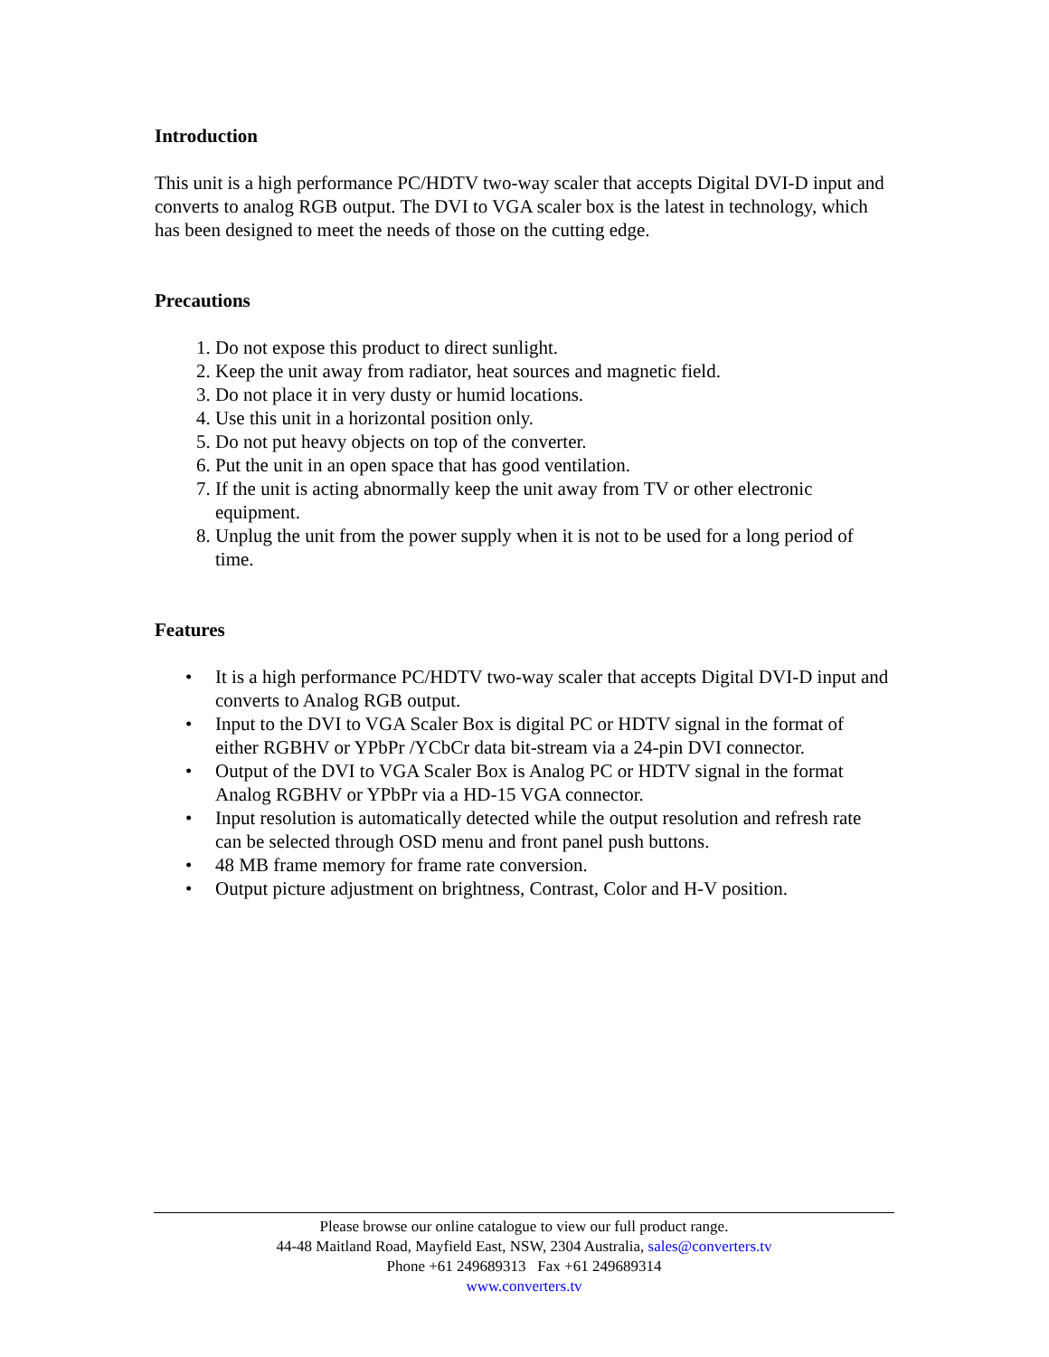Introduction
This unit is a high performance PC/HDTV two-way scaler that accepts Digital DVI-D input and converts to analog RGB output. The DVI to VGA scaler box is the latest in technology, which has been designed to meet the needs of those on the cutting edge.
Precautions
1. Do not expose this product to direct sunlight.
2. Keep the unit away from radiator, heat sources and magnetic field.
3. Do not place it in very dusty or humid locations.
4. Use this unit in a horizontal position only.
5. Do not put heavy objects on top of the converter.
6. Put the unit in an open space that has good ventilation.
7. If the unit is acting abnormally keep the unit away from TV or other electronic equipment.
8. Unplug the unit from the power supply when it is not to be used for a long period of time.
Features
• It is a high performance PC/HDTV two-way scaler that accepts Digital DVI-D input and converts to Analog RGB output.
• Input to the DVI to VGA Scaler Box is digital PC or HDTV signal in the format of either RGBHV or YPbPr /YCbCr data bit-stream via a 24-pin DVI connector.
• Output of the DVI to VGA Scaler Box is Analog PC or HDTV signal in the format Analog RGBHV or YPbPr via a HD-15 VGA connector.
• Input resolution is automatically detected while the output resolution and refresh rate can be selected through OSD menu and front panel push buttons.
• 48 MB frame memory for frame rate conversion.
• Output picture adjustment on brightness, Contrast, Color and H-V position.
Please browse our online catalogue to view our full product range.
44-48 Maitland Road, Mayfield East, NSW, 2304 Australia, sales@converters.tv
Phone +61 249689313 Fax +61 249689314
www.converters.tv